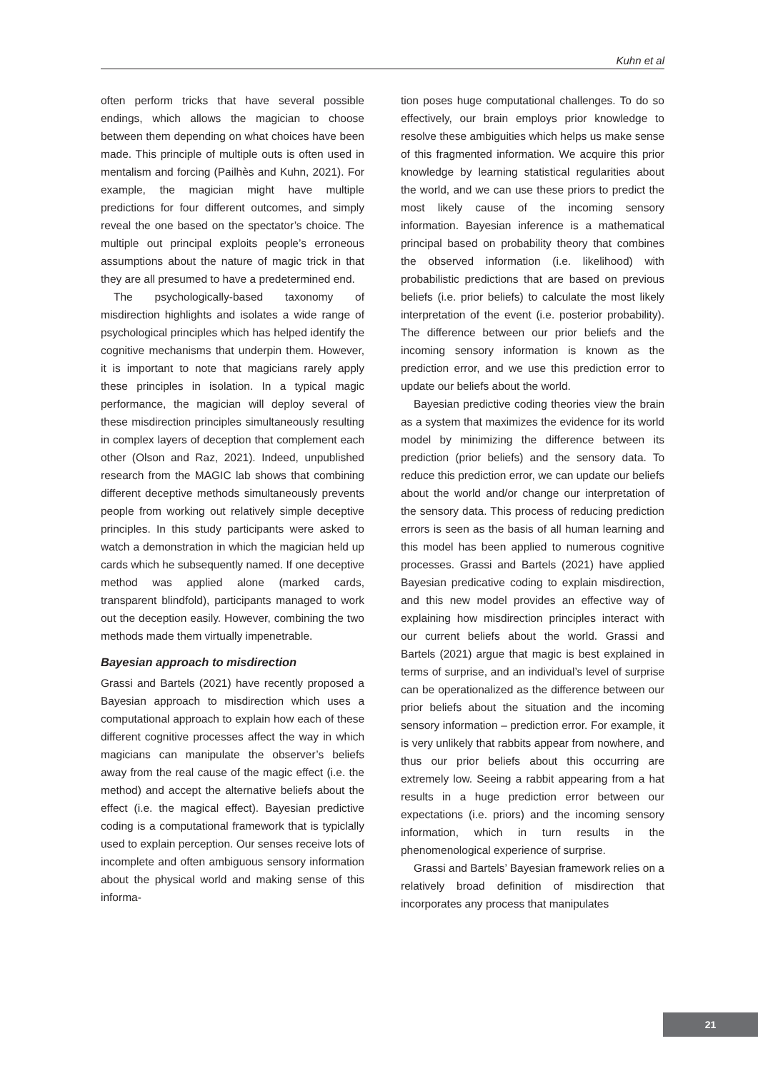Kuhn et al
often perform tricks that have several possible endings, which allows the magician to choose between them depending on what choices have been made. This principle of multiple outs is often used in mentalism and forcing (Pailhès and Kuhn, 2021). For example, the magician might have multiple predictions for four different outcomes, and simply reveal the one based on the spectator’s choice. The multiple out principal exploits people’s erroneous assumptions about the nature of magic trick in that they are all presumed to have a predetermined end.
The psychologically-based taxonomy of misdirection highlights and isolates a wide range of psychological principles which has helped identify the cognitive mechanisms that underpin them. However, it is important to note that magicians rarely apply these principles in isolation. In a typical magic performance, the magician will deploy several of these misdirection principles simultaneously resulting in complex layers of deception that complement each other (Olson and Raz, 2021). Indeed, unpublished research from the MAGIC lab shows that combining different deceptive methods simultaneously prevents people from working out relatively simple deceptive principles. In this study participants were asked to watch a demonstration in which the magician held up cards which he subsequently named. If one deceptive method was applied alone (marked cards, transparent blindfold), participants managed to work out the deception easily. However, combining the two methods made them virtually impenetrable.
Bayesian approach to misdirection
Grassi and Bartels (2021) have recently proposed a Bayesian approach to misdirection which uses a computational approach to explain how each of these different cognitive processes affect the way in which magicians can manipulate the observer’s beliefs away from the real cause of the magic effect (i.e. the method) and accept the alternative beliefs about the effect (i.e. the magical effect). Bayesian predictive coding is a computational framework that is typiclally used to explain perception. Our senses receive lots of incomplete and often ambiguous sensory information about the physical world and making sense of this informa-
tion poses huge computational challenges. To do so effectively, our brain employs prior knowledge to resolve these ambiguities which helps us make sense of this fragmented information. We acquire this prior knowledge by learning statistical regularities about the world, and we can use these priors to predict the most likely cause of the incoming sensory information. Bayesian inference is a mathematical principal based on probability theory that combines the observed information (i.e. likelihood) with probabilistic predictions that are based on previous beliefs (i.e. prior beliefs) to calculate the most likely interpretation of the event (i.e. posterior probability). The difference between our prior beliefs and the incoming sensory information is known as the prediction error, and we use this prediction error to update our beliefs about the world.
Bayesian predictive coding theories view the brain as a system that maximizes the evidence for its world model by minimizing the difference between its prediction (prior beliefs) and the sensory data. To reduce this prediction error, we can update our beliefs about the world and/or change our interpretation of the sensory data. This process of reducing prediction errors is seen as the basis of all human learning and this model has been applied to numerous cognitive processes. Grassi and Bartels (2021) have applied Bayesian predicative coding to explain misdirection, and this new model provides an effective way of explaining how misdirection principles interact with our current beliefs about the world. Grassi and Bartels (2021) argue that magic is best explained in terms of surprise, and an individual’s level of surprise can be operationalized as the difference between our prior beliefs about the situation and the incoming sensory information – prediction error. For example, it is very unlikely that rabbits appear from nowhere, and thus our prior beliefs about this occurring are extremely low. Seeing a rabbit appearing from a hat results in a huge prediction error between our expectations (i.e. priors) and the incoming sensory information, which in turn results in the phenomenological experience of surprise.
Grassi and Bartels’ Bayesian framework relies on a relatively broad definition of misdirection that incorporates any process that manipulates
21